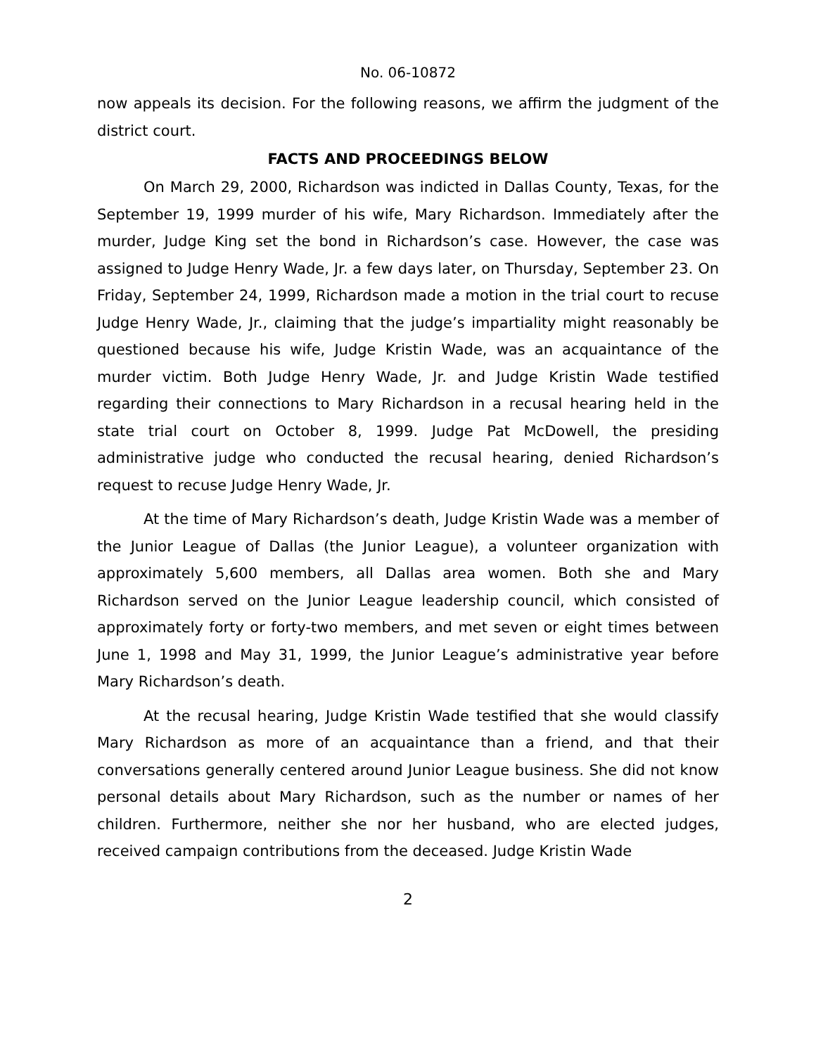No. 06-10872
now appeals its decision. For the following reasons, we affirm the judgment of the district court.
FACTS AND PROCEEDINGS BELOW
On March 29, 2000, Richardson was indicted in Dallas County, Texas, for the September 19, 1999 murder of his wife, Mary Richardson. Immediately after the murder, Judge King set the bond in Richardson’s case. However, the case was assigned to Judge Henry Wade, Jr. a few days later, on Thursday, September 23. On Friday, September 24, 1999, Richardson made a motion in the trial court to recuse Judge Henry Wade, Jr., claiming that the judge’s impartiality might reasonably be questioned because his wife, Judge Kristin Wade, was an acquaintance of the murder victim. Both Judge Henry Wade, Jr. and Judge Kristin Wade testified regarding their connections to Mary Richardson in a recusal hearing held in the state trial court on October 8, 1999. Judge Pat McDowell, the presiding administrative judge who conducted the recusal hearing, denied Richardson’s request to recuse Judge Henry Wade, Jr.
At the time of Mary Richardson’s death, Judge Kristin Wade was a member of the Junior League of Dallas (the Junior League), a volunteer organization with approximately 5,600 members, all Dallas area women. Both she and Mary Richardson served on the Junior League leadership council, which consisted of approximately forty or forty-two members, and met seven or eight times between June 1, 1998 and May 31, 1999, the Junior League’s administrative year before Mary Richardson’s death.
At the recusal hearing, Judge Kristin Wade testified that she would classify Mary Richardson as more of an acquaintance than a friend, and that their conversations generally centered around Junior League business. She did not know personal details about Mary Richardson, such as the number or names of her children. Furthermore, neither she nor her husband, who are elected judges, received campaign contributions from the deceased. Judge Kristin Wade
2